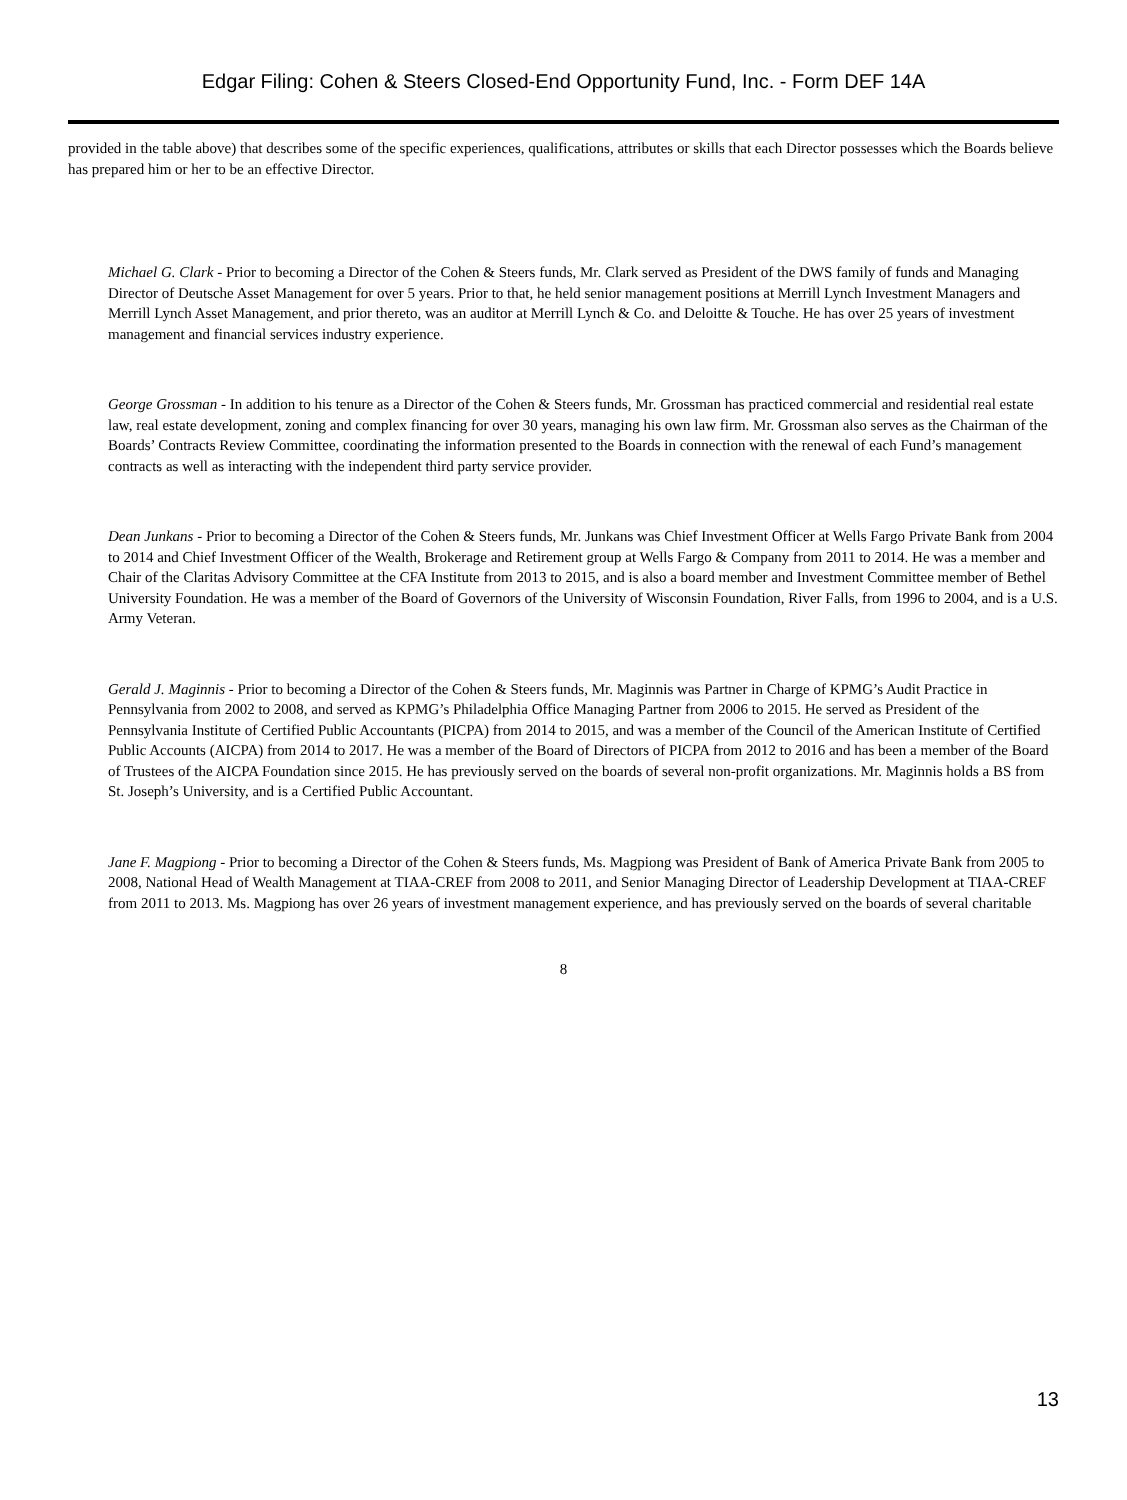Edgar Filing: Cohen & Steers Closed-End Opportunity Fund, Inc. - Form DEF 14A
provided in the table above) that describes some of the specific experiences, qualifications, attributes or skills that each Director possesses which the Boards believe has prepared him or her to be an effective Director.
Michael G. Clark - Prior to becoming a Director of the Cohen & Steers funds, Mr. Clark served as President of the DWS family of funds and Managing Director of Deutsche Asset Management for over 5 years. Prior to that, he held senior management positions at Merrill Lynch Investment Managers and Merrill Lynch Asset Management, and prior thereto, was an auditor at Merrill Lynch & Co. and Deloitte & Touche. He has over 25 years of investment management and financial services industry experience.
George Grossman - In addition to his tenure as a Director of the Cohen & Steers funds, Mr. Grossman has practiced commercial and residential real estate law, real estate development, zoning and complex financing for over 30 years, managing his own law firm. Mr. Grossman also serves as the Chairman of the Boards’ Contracts Review Committee, coordinating the information presented to the Boards in connection with the renewal of each Fund’s management contracts as well as interacting with the independent third party service provider.
Dean Junkans - Prior to becoming a Director of the Cohen & Steers funds, Mr. Junkans was Chief Investment Officer at Wells Fargo Private Bank from 2004 to 2014 and Chief Investment Officer of the Wealth, Brokerage and Retirement group at Wells Fargo & Company from 2011 to 2014. He was a member and Chair of the Claritas Advisory Committee at the CFA Institute from 2013 to 2015, and is also a board member and Investment Committee member of Bethel University Foundation. He was a member of the Board of Governors of the University of Wisconsin Foundation, River Falls, from 1996 to 2004, and is a U.S. Army Veteran.
Gerald J. Maginnis - Prior to becoming a Director of the Cohen & Steers funds, Mr. Maginnis was Partner in Charge of KPMG’s Audit Practice in Pennsylvania from 2002 to 2008, and served as KPMG’s Philadelphia Office Managing Partner from 2006 to 2015. He served as President of the Pennsylvania Institute of Certified Public Accountants (PICPA) from 2014 to 2015, and was a member of the Council of the American Institute of Certified Public Accounts (AICPA) from 2014 to 2017. He was a member of the Board of Directors of PICPA from 2012 to 2016 and has been a member of the Board of Trustees of the AICPA Foundation since 2015. He has previously served on the boards of several non-profit organizations. Mr. Maginnis holds a BS from St. Joseph’s University, and is a Certified Public Accountant.
Jane F. Magpiong - Prior to becoming a Director of the Cohen & Steers funds, Ms. Magpiong was President of Bank of America Private Bank from 2005 to 2008, National Head of Wealth Management at TIAA-CREF from 2008 to 2011, and Senior Managing Director of Leadership Development at TIAA-CREF from 2011 to 2013. Ms. Magpiong has over 26 years of investment management experience, and has previously served on the boards of several charitable
8
13